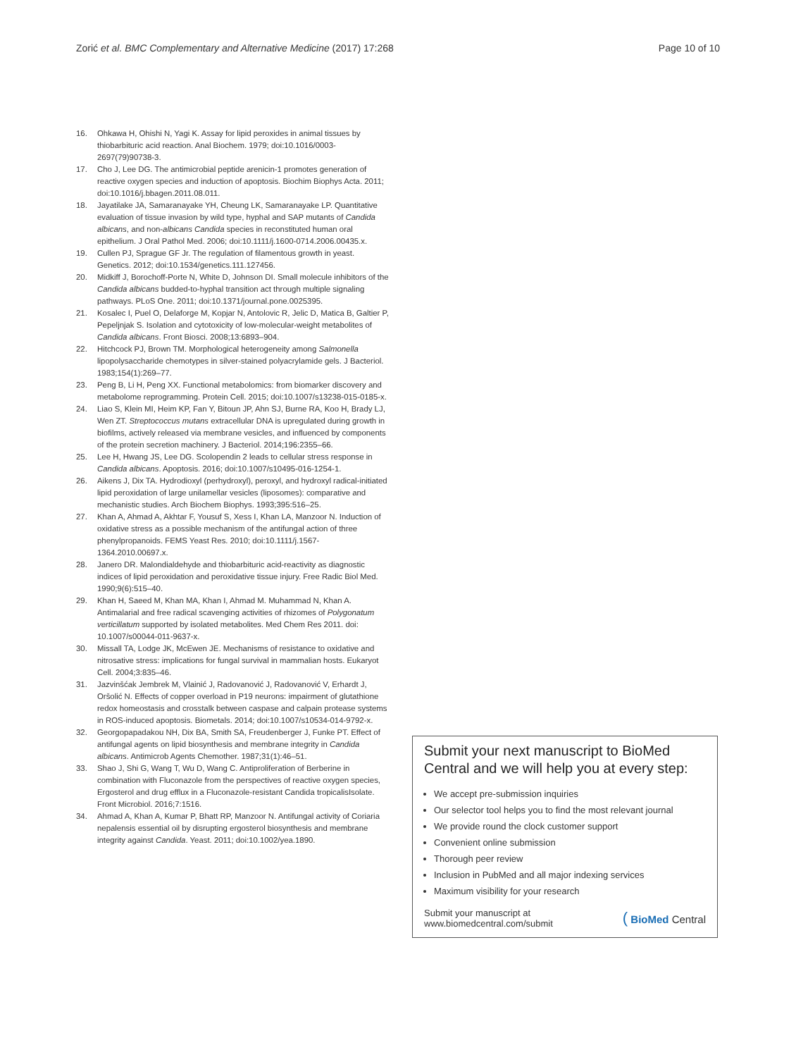Zorić et al. BMC Complementary and Alternative Medicine (2017) 17:268 Page 10 of 10
16. Ohkawa H, Ohishi N, Yagi K. Assay for lipid peroxides in animal tissues by thiobarbituric acid reaction. Anal Biochem. 1979; doi:10.1016/0003-2697(79)90738-3.
17. Cho J, Lee DG. The antimicrobial peptide arenicin-1 promotes generation of reactive oxygen species and induction of apoptosis. Biochim Biophys Acta. 2011; doi:10.1016/j.bbagen.2011.08.011.
18. Jayatilake JA, Samaranayake YH, Cheung LK, Samaranayake LP. Quantitative evaluation of tissue invasion by wild type, hyphal and SAP mutants of Candida albicans, and non-albicans Candida species in reconstituted human oral epithelium. J Oral Pathol Med. 2006; doi:10.1111/j.1600-0714.2006.00435.x.
19. Cullen PJ, Sprague GF Jr. The regulation of filamentous growth in yeast. Genetics. 2012; doi:10.1534/genetics.111.127456.
20. Midkiff J, Borochoff-Porte N, White D, Johnson DI. Small molecule inhibitors of the Candida albicans budded-to-hyphal transition act through multiple signaling pathways. PLoS One. 2011; doi:10.1371/journal.pone.0025395.
21. Kosalec I, Puel O, Delaforge M, Kopjar N, Antolovic R, Jelic D, Matica B, Galtier P, Pepeljnjak S. Isolation and cytotoxicity of low-molecular-weight metabolites of Candida albicans. Front Biosci. 2008;13:6893–904.
22. Hitchcock PJ, Brown TM. Morphological heterogeneity among Salmonella lipopolysaccharide chemotypes in silver-stained polyacrylamide gels. J Bacteriol. 1983;154(1):269–77.
23. Peng B, Li H, Peng XX. Functional metabolomics: from biomarker discovery and metabolome reprogramming. Protein Cell. 2015; doi:10.1007/s13238-015-0185-x.
24. Liao S, Klein MI, Heim KP, Fan Y, Bitoun JP, Ahn SJ, Burne RA, Koo H, Brady LJ, Wen ZT. Streptococcus mutans extracellular DNA is upregulated during growth in biofilms, actively released via membrane vesicles, and influenced by components of the protein secretion machinery. J Bacteriol. 2014;196:2355–66.
25. Lee H, Hwang JS, Lee DG. Scolopendin 2 leads to cellular stress response in Candida albicans. Apoptosis. 2016; doi:10.1007/s10495-016-1254-1.
26. Aikens J, Dix TA. Hydrodioxyl (perhydroxyl), peroxyl, and hydroxyl radical-initiated lipid peroxidation of large unilamellar vesicles (liposomes): comparative and mechanistic studies. Arch Biochem Biophys. 1993;395:516–25.
27. Khan A, Ahmad A, Akhtar F, Yousuf S, Xess I, Khan LA, Manzoor N. Induction of oxidative stress as a possible mechanism of the antifungal action of three phenylpropanoids. FEMS Yeast Res. 2010; doi:10.1111/j.1567-1364.2010.00697.x.
28. Janero DR. Malondialdehyde and thiobarbituric acid-reactivity as diagnostic indices of lipid peroxidation and peroxidative tissue injury. Free Radic Biol Med. 1990;9(6):515–40.
29. Khan H, Saeed M, Khan MA, Khan I, Ahmad M. Muhammad N, Khan A. Antimalarial and free radical scavenging activities of rhizomes of Polygonatum verticillatum supported by isolated metabolites. Med Chem Res 2011. doi: 10.1007/s00044-011-9637-x.
30. Missall TA, Lodge JK, McEwen JE. Mechanisms of resistance to oxidative and nitrosative stress: implications for fungal survival in mammalian hosts. Eukaryot Cell. 2004;3:835–46.
31. Jazvinšćak Jembrek M, Vlainić J, Radovanović J, Radovanović V, Erhardt J, Oršolić N. Effects of copper overload in P19 neurons: impairment of glutathione redox homeostasis and crosstalk between caspase and calpain protease systems in ROS-induced apoptosis. Biometals. 2014; doi:10.1007/s10534-014-9792-x.
32. Georgopapadakou NH, Dix BA, Smith SA, Freudenberger J, Funke PT. Effect of antifungal agents on lipid biosynthesis and membrane integrity in Candida albicans. Antimicrob Agents Chemother. 1987;31(1):46–51.
33. Shao J, Shi G, Wang T, Wu D, Wang C. Antiproliferation of Berberine in combination with Fluconazole from the perspectives of reactive oxygen species, Ergosterol and drug efflux in a Fluconazole-resistant Candida tropicalisIsolate. Front Microbiol. 2016;7:1516.
34. Ahmad A, Khan A, Kumar P, Bhatt RP, Manzoor N. Antifungal activity of Coriaria nepalensis essential oil by disrupting ergosterol biosynthesis and membrane integrity against Candida. Yeast. 2011; doi:10.1002/yea.1890.
Submit your next manuscript to BioMed Central and we will help you at every step:
We accept pre-submission inquiries
Our selector tool helps you to find the most relevant journal
We provide round the clock customer support
Convenient online submission
Thorough peer review
Inclusion in PubMed and all major indexing services
Maximum visibility for your research
Submit your manuscript at
www.biomedcentral.com/submit ( BioMed Central